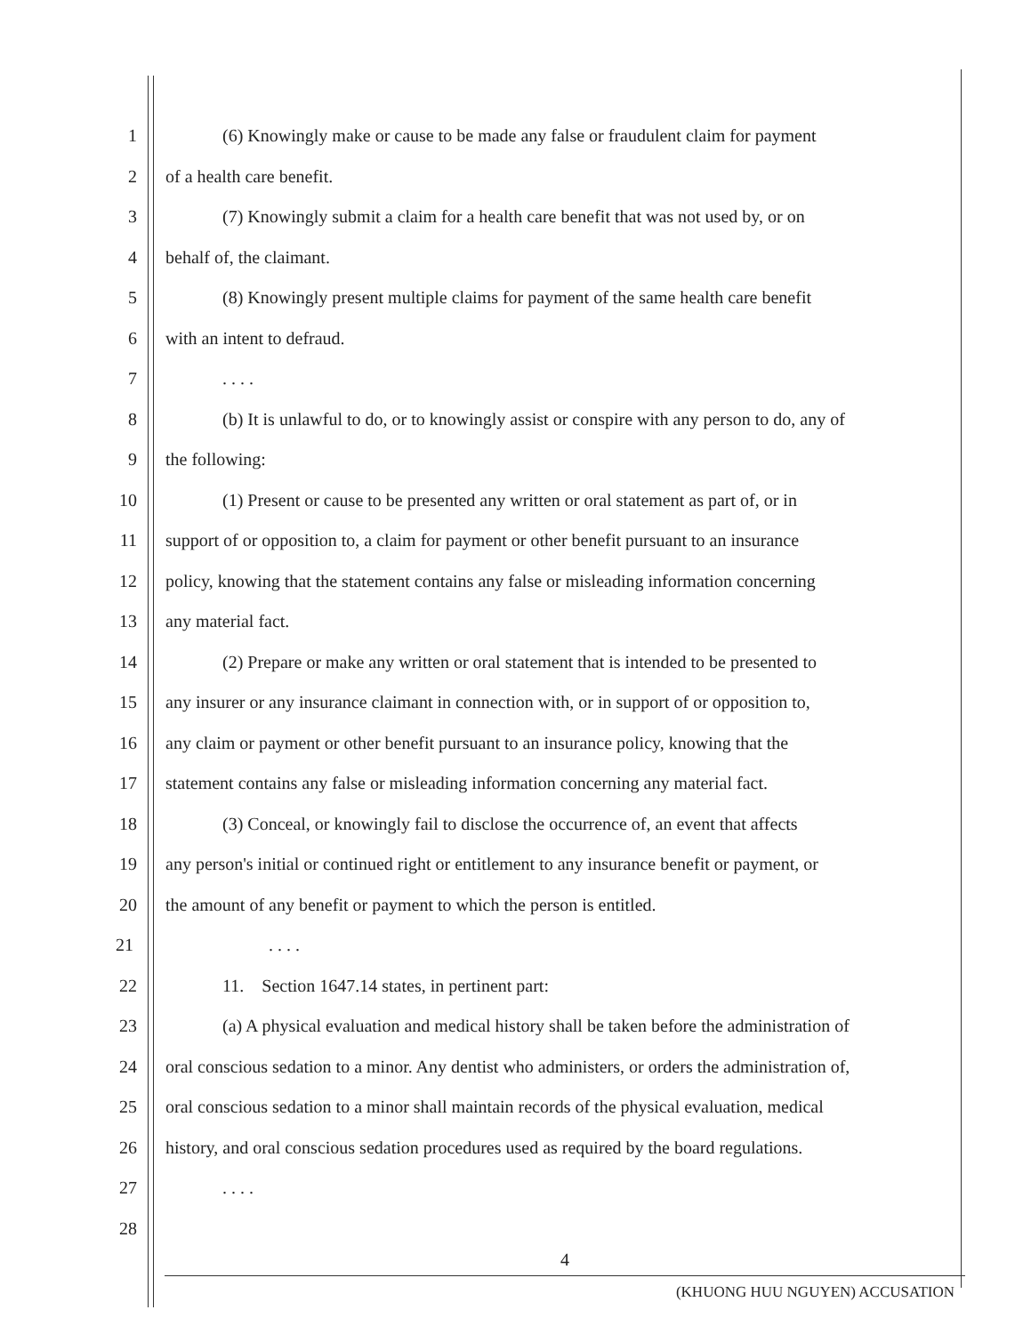1 (6) Knowingly make or cause to be made any false or fraudulent claim for payment
2 of a health care benefit.
3 (7) Knowingly submit a claim for a health care benefit that was not used by, or on
4 behalf of, the claimant.
5 (8) Knowingly present multiple claims for payment of the same health care benefit
6 with an intent to defraud.
7. . . .
8 (b) It is unlawful to do, or to knowingly assist or conspire with any person to do, any of
9 the following:
10 (1) Present or cause to be presented any written or oral statement as part of, or in
11 support of or opposition to, a claim for payment or other benefit pursuant to an insurance
12 policy, knowing that the statement contains any false or misleading information concerning
13 any material fact.
14 (2) Prepare or make any written or oral statement that is intended to be presented to
15 any insurer or any insurance claimant in connection with, or in support of or opposition to,
16 any claim or payment or other benefit pursuant to an insurance policy, knowing that the
17 statement contains any false or misleading information concerning any material fact.
18 (3) Conceal, or knowingly fail to disclose the occurrence of, an event that affects
19 any person's initial or continued right or entitlement to any insurance benefit or payment, or
20 the amount of any benefit or payment to which the person is entitled.
21. . . .
22 11. Section 1647.14 states, in pertinent part:
23 (a) A physical evaluation and medical history shall be taken before the administration of
24 oral conscious sedation to a minor. Any dentist who administers, or orders the administration of,
25 oral conscious sedation to a minor shall maintain records of the physical evaluation, medical
26 history, and oral conscious sedation procedures used as required by the board regulations.
27. . . .
28
4
(KHUONG HUU NGUYEN) ACCUSATION